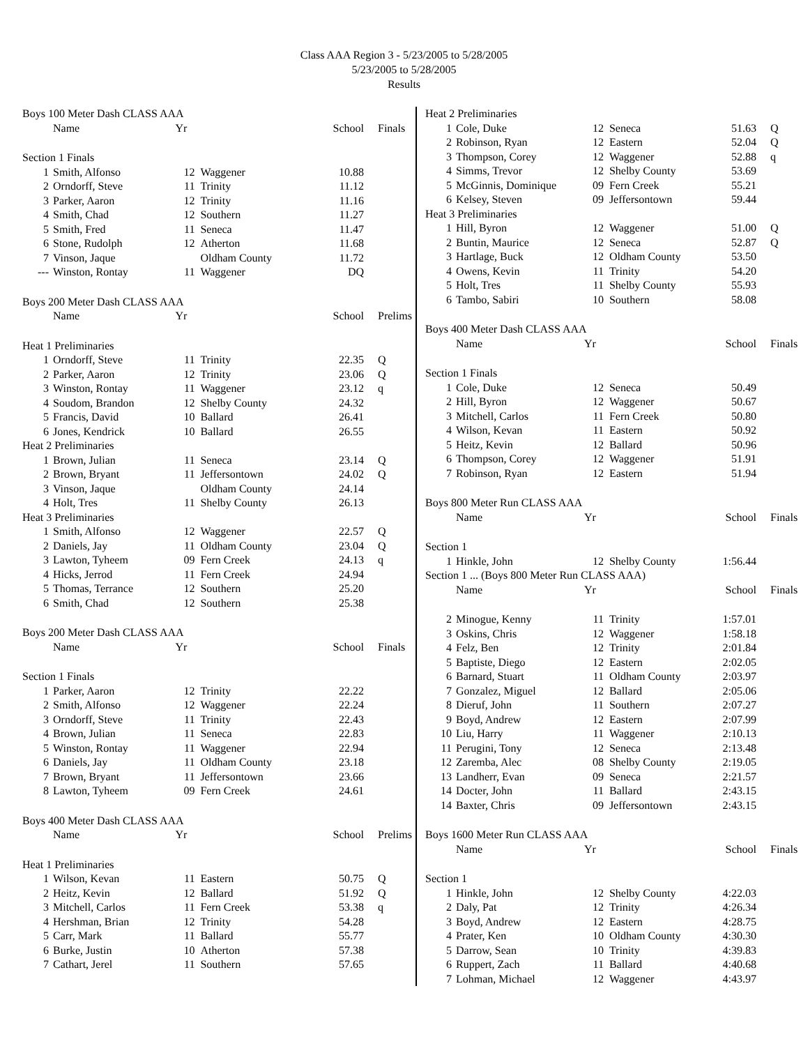Class AAA Region 3 - 5/23/2005 to 5/28/2005
5/23/2005 to 5/28/2005
Results
| Boys 100 Meter Dash CLASS AAA | | | | | |
| | Name | Yr | | School | Finals |
| Section 1 Finals | | | | | |
| 1 | Smith, Alfonso | 12 | Waggener | 10.88 | |
| 2 | Orndorff, Steve | 11 | Trinity | 11.12 | |
| 3 | Parker, Aaron | 12 | Trinity | 11.16 | |
| 4 | Smith, Chad | 12 | Southern | 11.27 | |
| 5 | Smith, Fred | 11 | Seneca | 11.47 | |
| 6 | Stone, Rudolph | 12 | Atherton | 11.68 | |
| 7 | Vinson, Jaque | | Oldham County | 11.72 | |
| --- | Winston, Rontay | 11 | Waggener | DQ | |
| Boys 200 Meter Dash CLASS AAA | | | | | |
| | Name | Yr | | School | Prelims |
| Heat 1 Preliminaries | | | | | |
| 1 | Orndorff, Steve | 11 | Trinity | 22.35 | Q |
| 2 | Parker, Aaron | 12 | Trinity | 23.06 | Q |
| 3 | Winston, Rontay | 11 | Waggener | 23.12 | q |
| 4 | Soudom, Brandon | 12 | Shelby County | 24.32 | |
| 5 | Francis, David | 10 | Ballard | 26.41 | |
| 6 | Jones, Kendrick | 10 | Ballard | 26.55 | |
| Heat 2 Preliminaries | | | | | |
| 1 | Brown, Julian | 11 | Seneca | 23.14 | Q |
| 2 | Brown, Bryant | 11 | Jeffersontown | 24.02 | Q |
| 3 | Vinson, Jaque | | Oldham County | 24.14 | |
| 4 | Holt, Tres | 11 | Shelby County | 26.13 | |
| Heat 3 Preliminaries | | | | | |
| 1 | Smith, Alfonso | 12 | Waggener | 22.57 | Q |
| 2 | Daniels, Jay | 11 | Oldham County | 23.04 | Q |
| 3 | Lawton, Tyheem | 09 | Fern Creek | 24.13 | q |
| 4 | Hicks, Jerrod | 11 | Fern Creek | 24.94 | |
| 5 | Thomas, Terrance | 12 | Southern | 25.20 | |
| 6 | Smith, Chad | 12 | Southern | 25.38 | |
| Boys 200 Meter Dash CLASS AAA | | | | | |
| | Name | Yr | | School | Finals |
| Section 1 Finals | | | | | |
| 1 | Parker, Aaron | 12 | Trinity | 22.22 | |
| 2 | Smith, Alfonso | 12 | Waggener | 22.24 | |
| 3 | Orndorff, Steve | 11 | Trinity | 22.43 | |
| 4 | Brown, Julian | 11 | Seneca | 22.83 | |
| 5 | Winston, Rontay | 11 | Waggener | 22.94 | |
| 6 | Daniels, Jay | 11 | Oldham County | 23.18 | |
| 7 | Brown, Bryant | 11 | Jeffersontown | 23.66 | |
| 8 | Lawton, Tyheem | 09 | Fern Creek | 24.61 | |
| Boys 400 Meter Dash CLASS AAA | | | | | |
| | Name | Yr | | School | Prelims |
| Heat 1 Preliminaries | | | | | |
| 1 | Wilson, Kevan | 11 | Eastern | 50.75 | Q |
| 2 | Heitz, Kevin | 12 | Ballard | 51.92 | Q |
| 3 | Mitchell, Carlos | 11 | Fern Creek | 53.38 | q |
| 4 | Hershman, Brian | 12 | Trinity | 54.28 | |
| 5 | Carr, Mark | 11 | Ballard | 55.77 | |
| 6 | Burke, Justin | 10 | Atherton | 57.38 | |
| 7 | Cathart, Jerel | 11 | Southern | 57.65 | |
| Heat 2 Preliminaries | | | | | |
| 1 | Cole, Duke | 12 | Seneca | 51.63 | Q |
| 2 | Robinson, Ryan | 12 | Eastern | 52.04 | Q |
| 3 | Thompson, Corey | 12 | Waggener | 52.88 | q |
| 4 | Simms, Trevor | 12 | Shelby County | 53.69 | |
| 5 | McGinnis, Dominique | 09 | Fern Creek | 55.21 | |
| 6 | Kelsey, Steven | 09 | Jeffersontown | 59.44 | |
| Heat 3 Preliminaries | | | | | |
| 1 | Hill, Byron | 12 | Waggener | 51.00 | Q |
| 2 | Buntin, Maurice | 12 | Seneca | 52.87 | Q |
| 3 | Hartlage, Buck | 12 | Oldham County | 53.50 | |
| 4 | Owens, Kevin | 11 | Trinity | 54.20 | |
| 5 | Holt, Tres | 11 | Shelby County | 55.93 | |
| 6 | Tambo, Sabiri | 10 | Southern | 58.08 | |
| Boys 400 Meter Dash CLASS AAA | | | | | |
| | Name | Yr | | School | Finals |
| Section 1 Finals | | | | | |
| 1 | Cole, Duke | 12 | Seneca | 50.49 | |
| 2 | Hill, Byron | 12 | Waggener | 50.67 | |
| 3 | Mitchell, Carlos | 11 | Fern Creek | 50.80 | |
| 4 | Wilson, Kevan | 11 | Eastern | 50.92 | |
| 5 | Heitz, Kevin | 12 | Ballard | 50.96 | |
| 6 | Thompson, Corey | 12 | Waggener | 51.91 | |
| 7 | Robinson, Ryan | 12 | Eastern | 51.94 | |
| Boys 800 Meter Run CLASS AAA | | | | | |
| | Name | Yr | | School | Finals |
| Section 1 | | | | | |
| 1 | Hinkle, John | 12 | Shelby County | 1:56.44 | |
| Section 1 ... (Boys 800 Meter Run CLASS AAA) | | | | | |
| | Name | Yr | | School | Finals |
| 2 | Minogue, Kenny | 11 | Trinity | 1:57.01 | |
| 3 | Oskins, Chris | 12 | Waggener | 1:58.18 | |
| 4 | Felz, Ben | 12 | Trinity | 2:01.84 | |
| 5 | Baptiste, Diego | 12 | Eastern | 2:02.05 | |
| 6 | Barnard, Stuart | 11 | Oldham County | 2:03.97 | |
| 7 | Gonzalez, Miguel | 12 | Ballard | 2:05.06 | |
| 8 | Dieruf, John | 11 | Southern | 2:07.27 | |
| 9 | Boyd, Andrew | 12 | Eastern | 2:07.99 | |
| 10 | Liu, Harry | 11 | Waggener | 2:10.13 | |
| 11 | Perugini, Tony | 12 | Seneca | 2:13.48 | |
| 12 | Zaremba, Alec | 08 | Shelby County | 2:19.05 | |
| 13 | Landherr, Evan | 09 | Seneca | 2:21.57 | |
| 14 | Docter, John | 11 | Ballard | 2:43.15 | |
| 14 | Baxter, Chris | 09 | Jeffersontown | 2:43.15 | |
| Boys 1600 Meter Run CLASS AAA | | | | | |
| | Name | Yr | | School | Finals |
| Section 1 | | | | | |
| 1 | Hinkle, John | 12 | Shelby County | 4:22.03 | |
| 2 | Daly, Pat | 12 | Trinity | 4:26.34 | |
| 3 | Boyd, Andrew | 12 | Eastern | 4:28.75 | |
| 4 | Prater, Ken | 10 | Oldham County | 4:30.30 | |
| 5 | Darrow, Sean | 10 | Trinity | 4:39.83 | |
| 6 | Ruppert, Zach | 11 | Ballard | 4:40.68 | |
| 7 | Lohman, Michael | 12 | Waggener | 4:43.97 | |